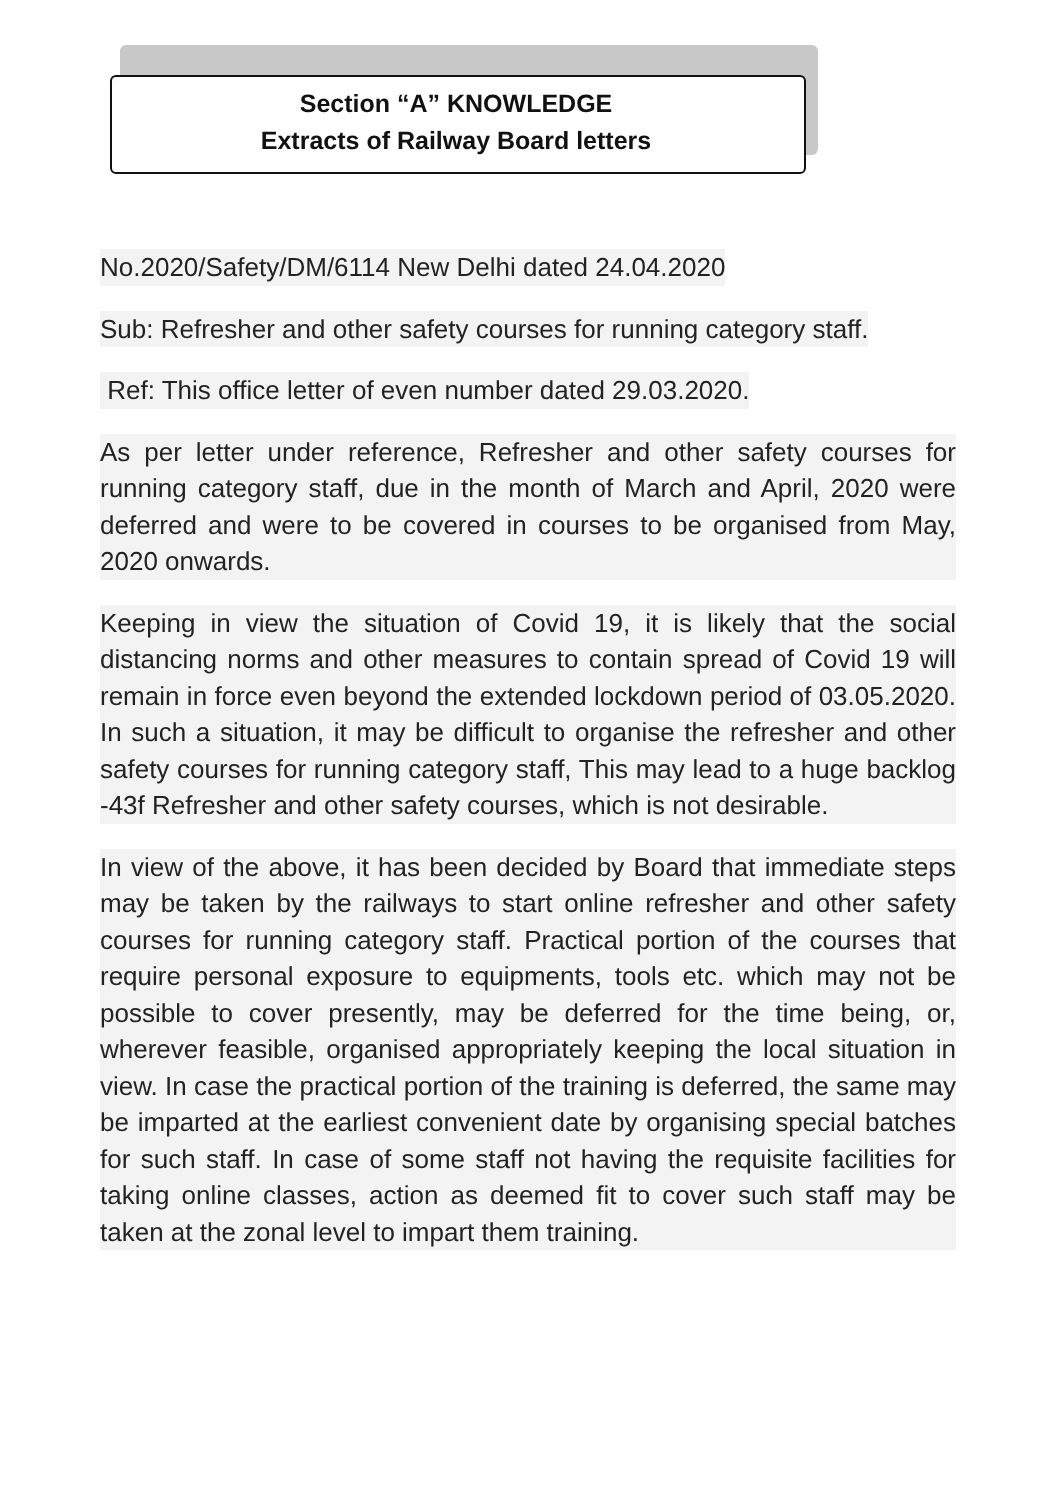Section “A” KNOWLEDGE
Extracts of Railway Board letters
No.2020/Safety/DM/6114 New Delhi dated 24.04.2020
Sub: Refresher and other safety courses for running category staff.
Ref: This office letter of even number dated 29.03.2020.
As per letter under reference, Refresher and other safety courses for running category staff, due in the month of March and April, 2020 were deferred and were to be covered in courses to be organised from May, 2020 onwards.
Keeping in view the situation of Covid 19, it is likely that the social distancing norms and other measures to contain spread of Covid 19 will remain in force even beyond the extended lockdown period of 03.05.2020. In such a situation, it may be difficult to organise the refresher and other safety courses for running category staff, This may lead to a huge backlog -43f Refresher and other safety courses, which is not desirable.
In view of the above, it has been decided by Board that immediate steps may be taken by the railways to start online refresher and other safety courses for running category staff. Practical portion of the courses that require personal exposure to equipments, tools etc. which may not be possible to cover presently, may be deferred for the time being, or, wherever feasible, organised appropriately keeping the local situation in view. In case the practical portion of the training is deferred, the same may be imparted at the earliest convenient date by organising special batches for such staff. In case of some staff not having the requisite facilities for taking online classes, action as deemed fit to cover such staff may be taken at the zonal level to impart them training.